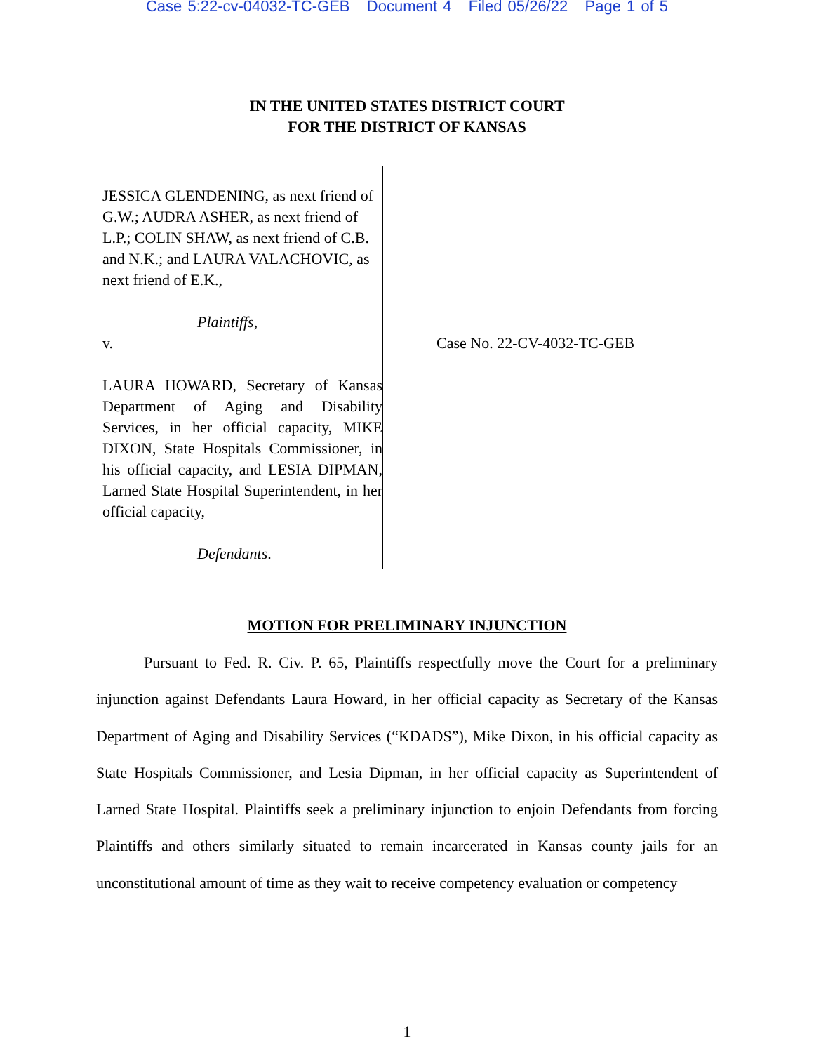Case 5:22-cv-04032-TC-GEB Document 4 Filed 05/26/22 Page 1 of 5
IN THE UNITED STATES DISTRICT COURT
FOR THE DISTRICT OF KANSAS
JESSICA GLENDENING, as next friend of G.W.; AUDRA ASHER, as next friend of L.P.; COLIN SHAW, as next friend of C.B. and N.K.; and LAURA VALACHOVIC, as next friend of E.K.,
Plaintiffs,
v.
LAURA HOWARD, Secretary of Kansas Department of Aging and Disability Services, in her official capacity, MIKE DIXON, State Hospitals Commissioner, in his official capacity, and LESIA DIPMAN, Larned State Hospital Superintendent, in her official capacity,
Defendants.
Case No. 22-CV-4032-TC-GEB
MOTION FOR PRELIMINARY INJUNCTION
Pursuant to Fed. R. Civ. P. 65, Plaintiffs respectfully move the Court for a preliminary injunction against Defendants Laura Howard, in her official capacity as Secretary of the Kansas Department of Aging and Disability Services (“KDADS”), Mike Dixon, in his official capacity as State Hospitals Commissioner, and Lesia Dipman, in her official capacity as Superintendent of Larned State Hospital. Plaintiffs seek a preliminary injunction to enjoin Defendants from forcing Plaintiffs and others similarly situated to remain incarcerated in Kansas county jails for an unconstitutional amount of time as they wait to receive competency evaluation or competency
1